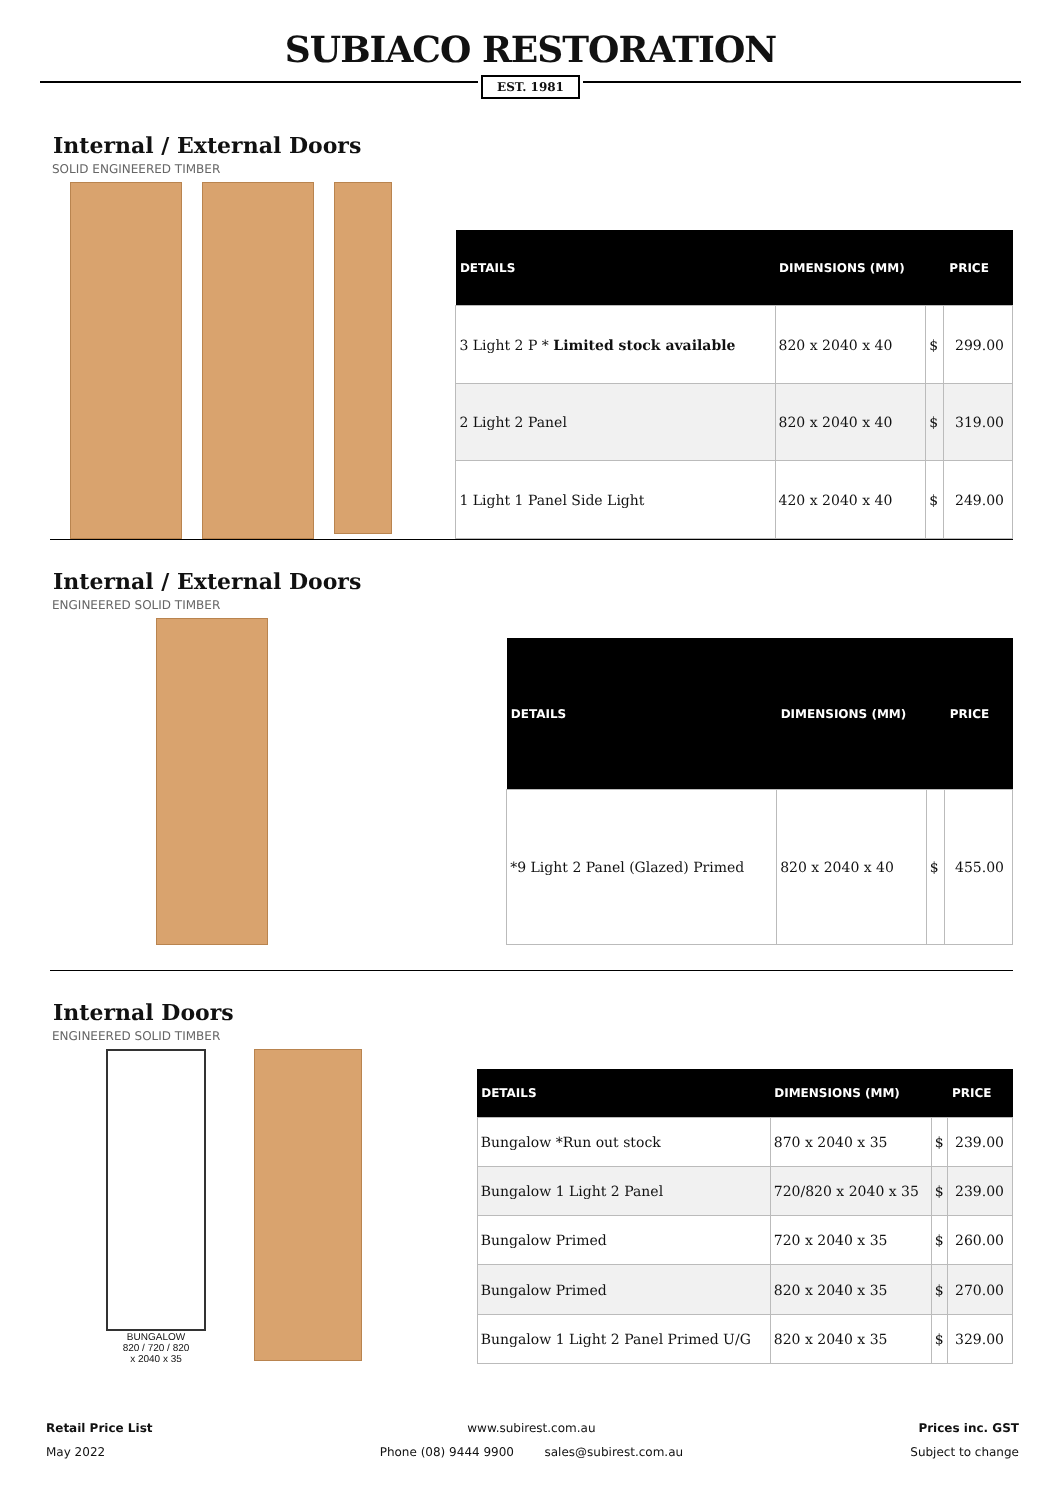SUBIACO RESTORATION
EST. 1981
Internal / External Doors
SOLID ENGINEERED TIMBER
| DETAILS | DIMENSIONS (MM) | PRICE | |
| --- | --- | --- | --- |
| 3 Light 2 P * Limited stock available | 820 x 2040 x 40 | $ | 299.00 |
| 2 Light 2 Panel | 820 x 2040 x 40 | $ | 319.00 |
| 1 Light 1 Panel Side Light | 420 x 2040 x 40 | $ | 249.00 |
Internal / External Doors
ENGINEERED SOLID TIMBER
| DETAILS | DIMENSIONS (MM) | PRICE | |
| --- | --- | --- | --- |
| *9 Light 2 Panel (Glazed) Primed | 820 x 2040 x 40 | $ | 455.00 |
Internal Doors
ENGINEERED SOLID TIMBER
BUNGALOW
820 / 720 / 820
x 2040 x 35
| DETAILS | DIMENSIONS (MM) | PRICE | |
| --- | --- | --- | --- |
| Bungalow *Run out stock | 870 x 2040 x 35 | $ | 239.00 |
| Bungalow 1 Light 2 Panel | 720/820 x 2040 x 35 | $ | 239.00 |
| Bungalow Primed | 720 x 2040 x 35 | $ | 260.00 |
| Bungalow Primed | 820 x 2040 x 35 | $ | 270.00 |
| Bungalow 1 Light 2 Panel Primed U/G | 820 x 2040 x 35 | $ | 329.00 |
Retail Price List
May 2022
www.subirest.com.au
Phone (08) 9444 9900 sales@subirest.com.au
Prices inc. GST
Subject to change